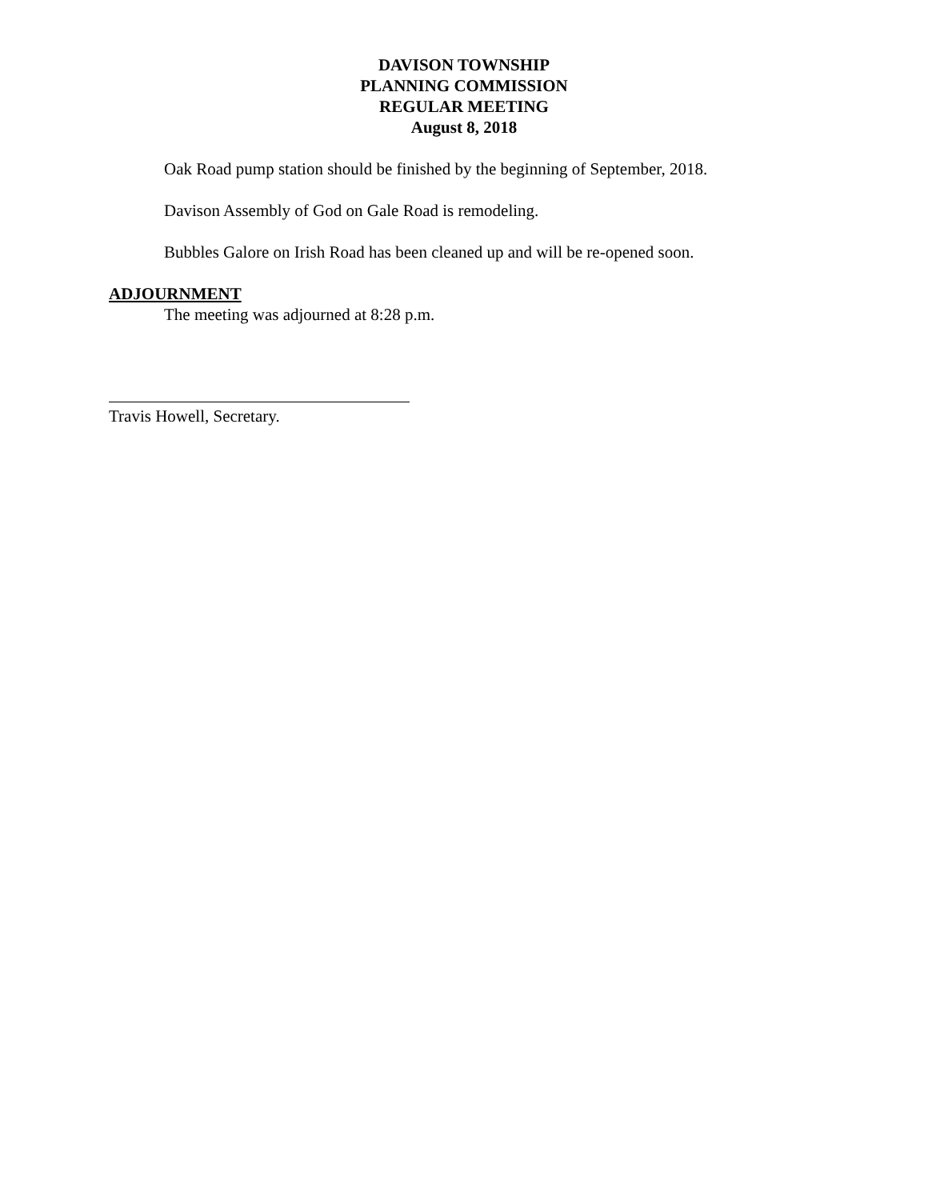DAVISON TOWNSHIP
PLANNING COMMISSION
REGULAR MEETING
August 8, 2018
Oak Road pump station should be finished by the beginning of September, 2018.
Davison Assembly of God on Gale Road is remodeling.
Bubbles Galore on Irish Road has been cleaned up and will be re-opened soon.
ADJOURNMENT
The meeting was adjourned at 8:28 p.m.
Travis Howell, Secretary.